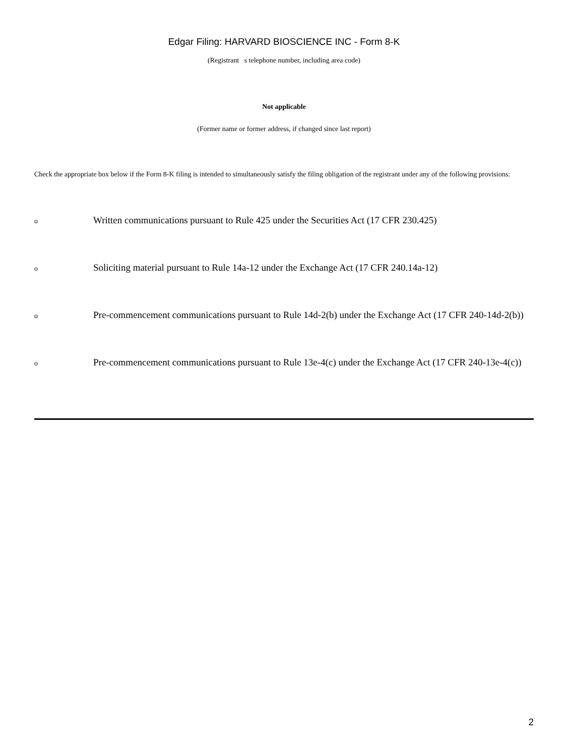Edgar Filing: HARVARD BIOSCIENCE INC - Form 8-K
(Registrant s telephone number, including area code)
Not applicable
(Former name or former address, if changed since last report)
Check the appropriate box below if the Form 8-K filing is intended to simultaneously satisfy the filing obligation of the registrant under any of the following provisions:
o Written communications pursuant to Rule 425 under the Securities Act (17 CFR 230.425)
o Soliciting material pursuant to Rule 14a-12 under the Exchange Act (17 CFR 240.14a-12)
o Pre-commencement communications pursuant to Rule 14d-2(b) under the Exchange Act (17 CFR 240-14d-2(b))
o Pre-commencement communications pursuant to Rule 13e-4(c) under the Exchange Act (17 CFR 240-13e-4(c))
2